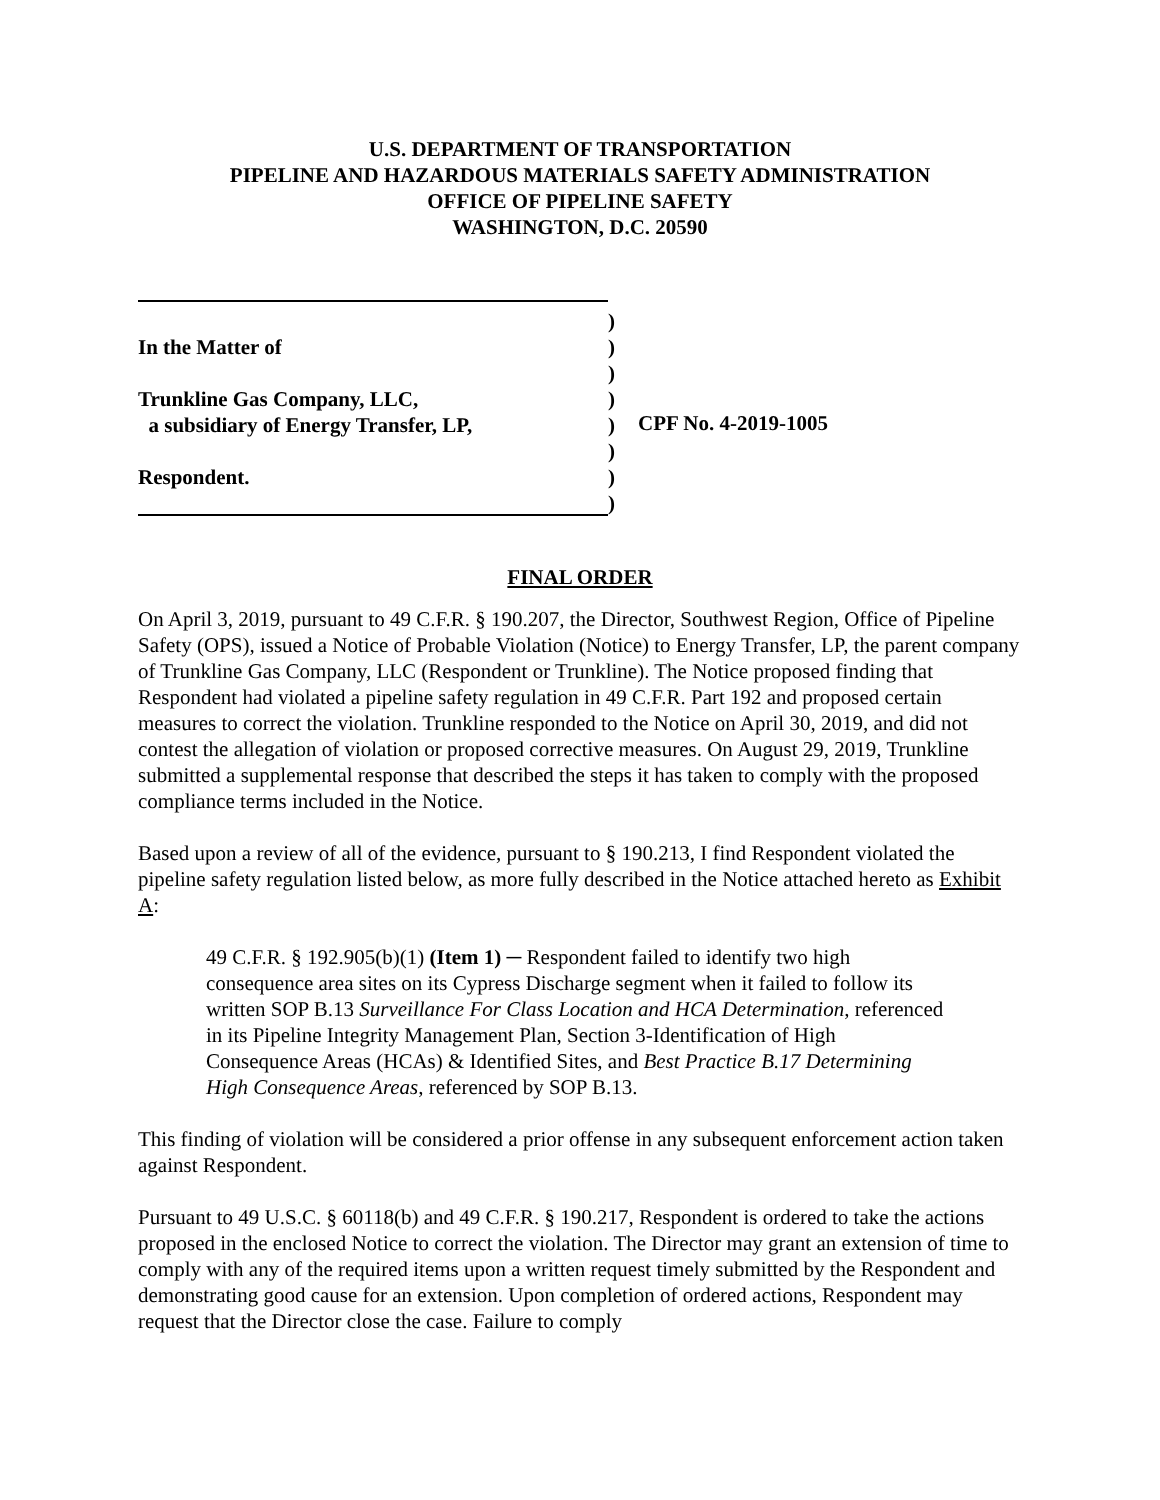U.S. DEPARTMENT OF TRANSPORTATION
PIPELINE AND HAZARDOUS MATERIALS SAFETY ADMINISTRATION
OFFICE OF PIPELINE SAFETY
WASHINGTON, D.C. 20590
In the Matter of
Trunkline Gas Company, LLC,
a subsidiary of Energy Transfer, LP,
Respondent.
)
)
)
)
)
)
)
)
CPF No. 4-2019-1005
FINAL ORDER
On April 3, 2019, pursuant to 49 C.F.R. § 190.207, the Director, Southwest Region, Office of Pipeline Safety (OPS), issued a Notice of Probable Violation (Notice) to Energy Transfer, LP, the parent company of Trunkline Gas Company, LLC (Respondent or Trunkline). The Notice proposed finding that Respondent had violated a pipeline safety regulation in 49 C.F.R. Part 192 and proposed certain measures to correct the violation. Trunkline responded to the Notice on April 30, 2019, and did not contest the allegation of violation or proposed corrective measures. On August 29, 2019, Trunkline submitted a supplemental response that described the steps it has taken to comply with the proposed compliance terms included in the Notice.
Based upon a review of all of the evidence, pursuant to § 190.213, I find Respondent violated the pipeline safety regulation listed below, as more fully described in the Notice attached hereto as Exhibit A:
49 C.F.R. § 192.905(b)(1) (Item 1) ─ Respondent failed to identify two high consequence area sites on its Cypress Discharge segment when it failed to follow its written SOP B.13 Surveillance For Class Location and HCA Determination, referenced in its Pipeline Integrity Management Plan, Section 3-Identification of High Consequence Areas (HCAs) & Identified Sites, and Best Practice B.17 Determining High Consequence Areas, referenced by SOP B.13.
This finding of violation will be considered a prior offense in any subsequent enforcement action taken against Respondent.
Pursuant to 49 U.S.C. § 60118(b) and 49 C.F.R. § 190.217, Respondent is ordered to take the actions proposed in the enclosed Notice to correct the violation. The Director may grant an extension of time to comply with any of the required items upon a written request timely submitted by the Respondent and demonstrating good cause for an extension. Upon completion of ordered actions, Respondent may request that the Director close the case. Failure to comply